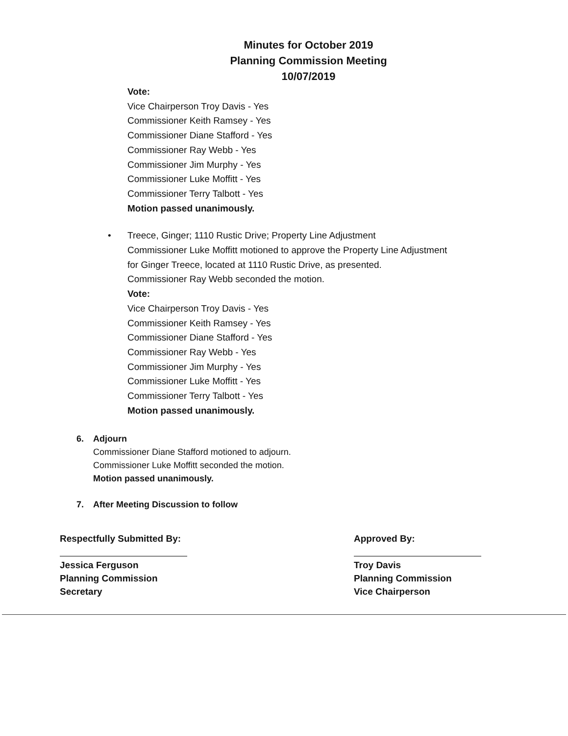Minutes for October 2019
Planning Commission Meeting
10/07/2019
Vote:
Vice Chairperson Troy Davis - Yes
Commissioner Keith Ramsey - Yes
Commissioner Diane Stafford - Yes
Commissioner Ray Webb - Yes
Commissioner Jim Murphy - Yes
Commissioner Luke Moffitt - Yes
Commissioner Terry Talbott - Yes
Motion passed unanimously.
• Treece, Ginger; 1110 Rustic Drive; Property Line Adjustment
Commissioner Luke Moffitt motioned to approve the Property Line Adjustment
for Ginger Treece, located at 1110 Rustic Drive, as presented.
Commissioner Ray Webb seconded the motion.
Vote:
Vice Chairperson Troy Davis - Yes
Commissioner Keith Ramsey - Yes
Commissioner Diane Stafford - Yes
Commissioner Ray Webb - Yes
Commissioner Jim Murphy - Yes
Commissioner Luke Moffitt - Yes
Commissioner Terry Talbott - Yes
Motion passed unanimously.
6. Adjourn
Commissioner Diane Stafford motioned to adjourn.
Commissioner Luke Moffitt seconded the motion.
Motion passed unanimously.
7. After Meeting Discussion to follow
Respectfully Submitted By:
Jessica Ferguson
Planning Commission
Secretary
Approved By:
Troy Davis
Planning Commission
Vice Chairperson